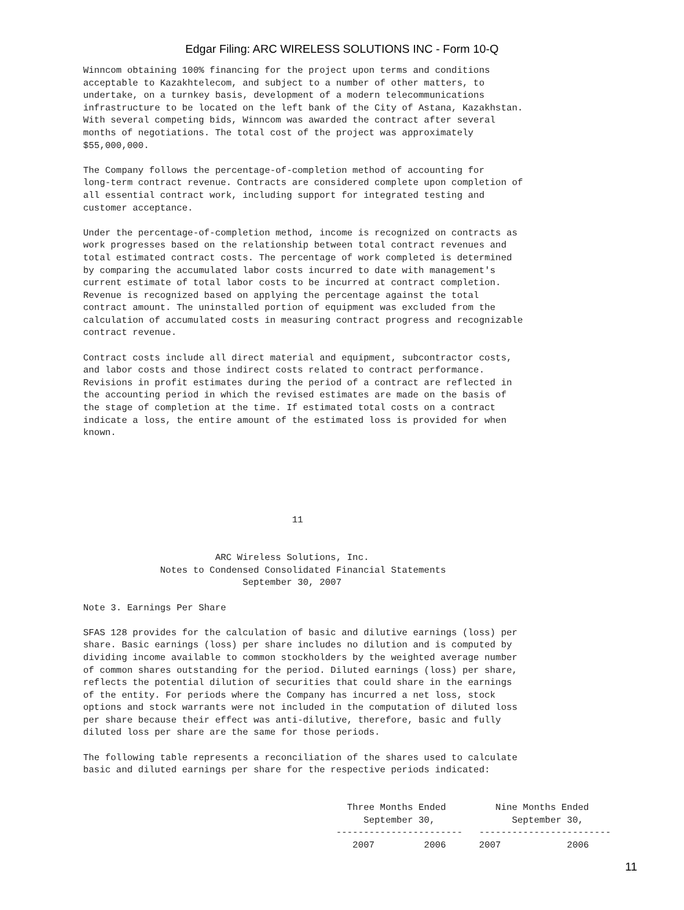Edgar Filing: ARC WIRELESS SOLUTIONS INC - Form 10-Q
Winncom obtaining 100% financing for the project upon terms and conditions
acceptable to Kazakhtelecom, and subject to a number of other matters, to
undertake, on a turnkey basis, development of a modern telecommunications
infrastructure to be located on the left bank of the City of Astana, Kazakhstan.
With several competing bids, Winncom was awarded the contract after several
months of negotiations. The total cost of the project was approximately
$55,000,000.

The Company follows the percentage-of-completion method of accounting for
long-term contract revenue. Contracts are considered complete upon completion of
all essential contract work, including support for integrated testing and
customer acceptance.

Under the percentage-of-completion method, income is recognized on contracts as
work progresses based on the relationship between total contract revenues and
total estimated contract costs. The percentage of work completed is determined
by comparing the accumulated labor costs incurred to date with management's
current estimate of total labor costs to be incurred at contract completion.
Revenue is recognized based on applying the percentage against the total
contract amount. The uninstalled portion of equipment was excluded from the
calculation of accumulated costs in measuring contract progress and recognizable
contract revenue.

Contract costs include all direct material and equipment, subcontractor costs,
and labor costs and those indirect costs related to contract performance.
Revisions in profit estimates during the period of a contract are reflected in
the accounting period in which the revised estimates are made on the basis of
the stage of completion at the time. If estimated total costs on a contract
indicate a loss, the entire amount of the estimated loss is provided for when
known.






                                      11


                        ARC Wireless Solutions, Inc.
              Notes to Condensed Consolidated Financial Statements
                             September 30, 2007

Note 3. Earnings Per Share

SFAS 128 provides for the calculation of basic and dilutive earnings (loss) per
share. Basic earnings (loss) per share includes no dilution and is computed by
dividing income available to common stockholders by the weighted average number
of common shares outstanding for the period. Diluted earnings (loss) per share,
reflects the potential dilution of securities that could share in the earnings
of the entity. For periods where the Company has incurred a net loss, stock
options and stock warrants were not included in the computation of diluted loss
per share because their effect was anti-dilutive, therefore, basic and fully
diluted loss per share are the same for those periods.

The following table represents a reconciliation of the shares used to calculate
basic and diluted earnings per share for the respective periods indicated:


                                                Three Months Ended         Nine Months Ended
                                                   September 30,              September 30,
                                              -----------------------   ------------------------
                                                 2007         2006      2007            2006
11